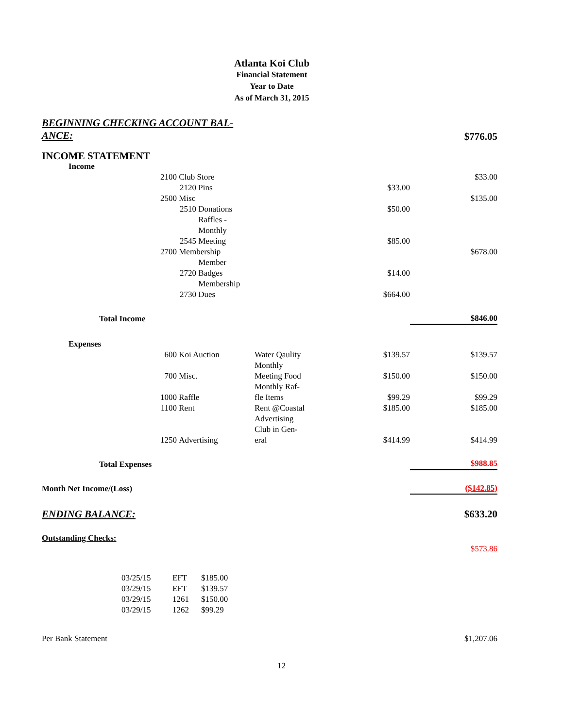Atlanta Koi Club
Financial Statement
Year to Date
As of March 31, 2015
| BEGINNING CHECKING ACCOUNT BAL- ANCE: | | | | | | | $776.05 |
| INCOME STATEMENT | | | | | | | |
| | Income | | | | | | |
| 2100 | | | Club Store | | | | $33.00 |
| 2120 | | | | Pins | | $33.00 | |
| 2500 | | | Misc | | | | $135.00 |
| 2510 | | | | Donations | | $50.00 | |
| 2545 | | | | Raffles - Monthly Meeting | | $85.00 | |
| 2700 | | | Membership | | | | $678.00 |
| 2720 | | | | Member Badges | | $14.00 | |
| 2730 | | | | Membership Dues | | $664.00 | |
| | | Total Income | | | | | $846.00 |
| | Expenses | | | | | | |
| 600 | | | Koi Auction | | Water Qaulity | $139.57 | $139.57 |
| 700 | | | Misc. | | Monthly Meeting Food | $150.00 | $150.00 |
| 1000 | | | Raffle | | Monthly Raf- fle Items | $99.29 | $99.29 |
| 1100 | | | Rent | | Rent @Coastal | $185.00 | $185.00 |
| 1250 | | | Advertising | | Advertising Club in Gen- eral | $414.99 | $414.99 |
| | | Total Expenses | | | | | $988.85 |
| Month Net Income/(Loss) | | | | | | | ($142.85) |
| ENDING BALANCE: | | | | | | | $633.20 |
| Outstanding Checks: | | | | | | | |
| | | | | | | | $573.86 |
| 03/25/15 | EFT | $185.00 |
| 03/29/15 | EFT | $139.57 |
| 03/29/15 | 1261 | $150.00 |
| 03/29/15 | 1262 | $99.29 |
| Per Bank Statement | $1,207.06 |
12